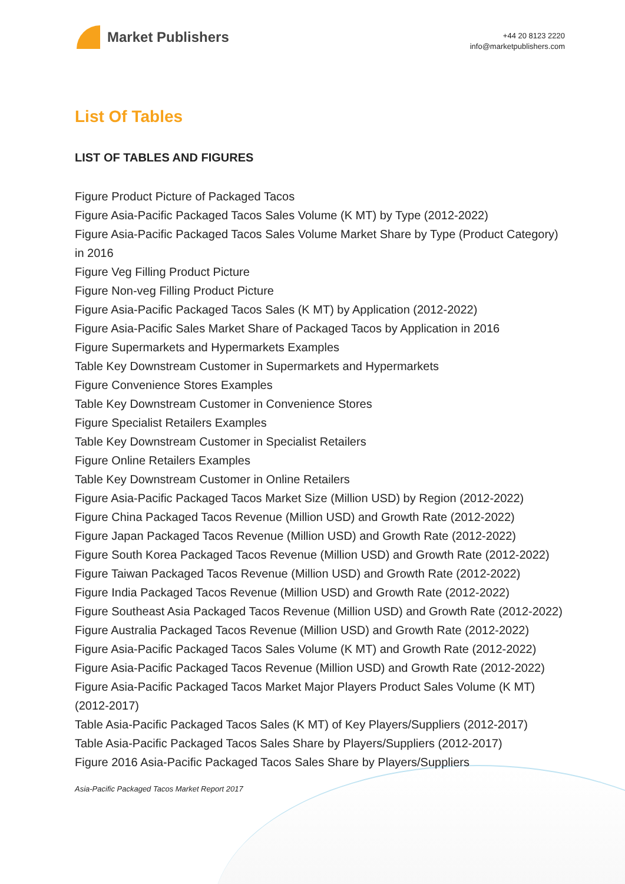Market Publishers
+44 20 8123 2220
info@marketpublishers.com
List Of Tables
LIST OF TABLES AND FIGURES
Figure Product Picture of Packaged Tacos
Figure Asia-Pacific Packaged Tacos Sales Volume (K MT) by Type (2012-2022)
Figure Asia-Pacific Packaged Tacos Sales Volume Market Share by Type (Product Category) in 2016
Figure Veg Filling Product Picture
Figure Non-veg Filling Product Picture
Figure Asia-Pacific Packaged Tacos Sales (K MT) by Application (2012-2022)
Figure Asia-Pacific Sales Market Share of Packaged Tacos by Application in 2016
Figure Supermarkets and Hypermarkets Examples
Table Key Downstream Customer in Supermarkets and Hypermarkets
Figure Convenience Stores Examples
Table Key Downstream Customer in Convenience Stores
Figure Specialist Retailers Examples
Table Key Downstream Customer in Specialist Retailers
Figure Online Retailers Examples
Table Key Downstream Customer in Online Retailers
Figure Asia-Pacific Packaged Tacos Market Size (Million USD) by Region (2012-2022)
Figure China Packaged Tacos Revenue (Million USD) and Growth Rate (2012-2022)
Figure Japan Packaged Tacos Revenue (Million USD) and Growth Rate (2012-2022)
Figure South Korea Packaged Tacos Revenue (Million USD) and Growth Rate (2012-2022)
Figure Taiwan Packaged Tacos Revenue (Million USD) and Growth Rate (2012-2022)
Figure India Packaged Tacos Revenue (Million USD) and Growth Rate (2012-2022)
Figure Southeast Asia Packaged Tacos Revenue (Million USD) and Growth Rate (2012-2022)
Figure Australia Packaged Tacos Revenue (Million USD) and Growth Rate (2012-2022)
Figure Asia-Pacific Packaged Tacos Sales Volume (K MT) and Growth Rate (2012-2022)
Figure Asia-Pacific Packaged Tacos Revenue (Million USD) and Growth Rate (2012-2022)
Figure Asia-Pacific Packaged Tacos Market Major Players Product Sales Volume (K MT)(2012-2017)
Table Asia-Pacific Packaged Tacos Sales (K MT) of Key Players/Suppliers (2012-2017)
Table Asia-Pacific Packaged Tacos Sales Share by Players/Suppliers (2012-2017)
Figure 2016 Asia-Pacific Packaged Tacos Sales Share by Players/Suppliers
Asia-Pacific Packaged Tacos Market Report 2017